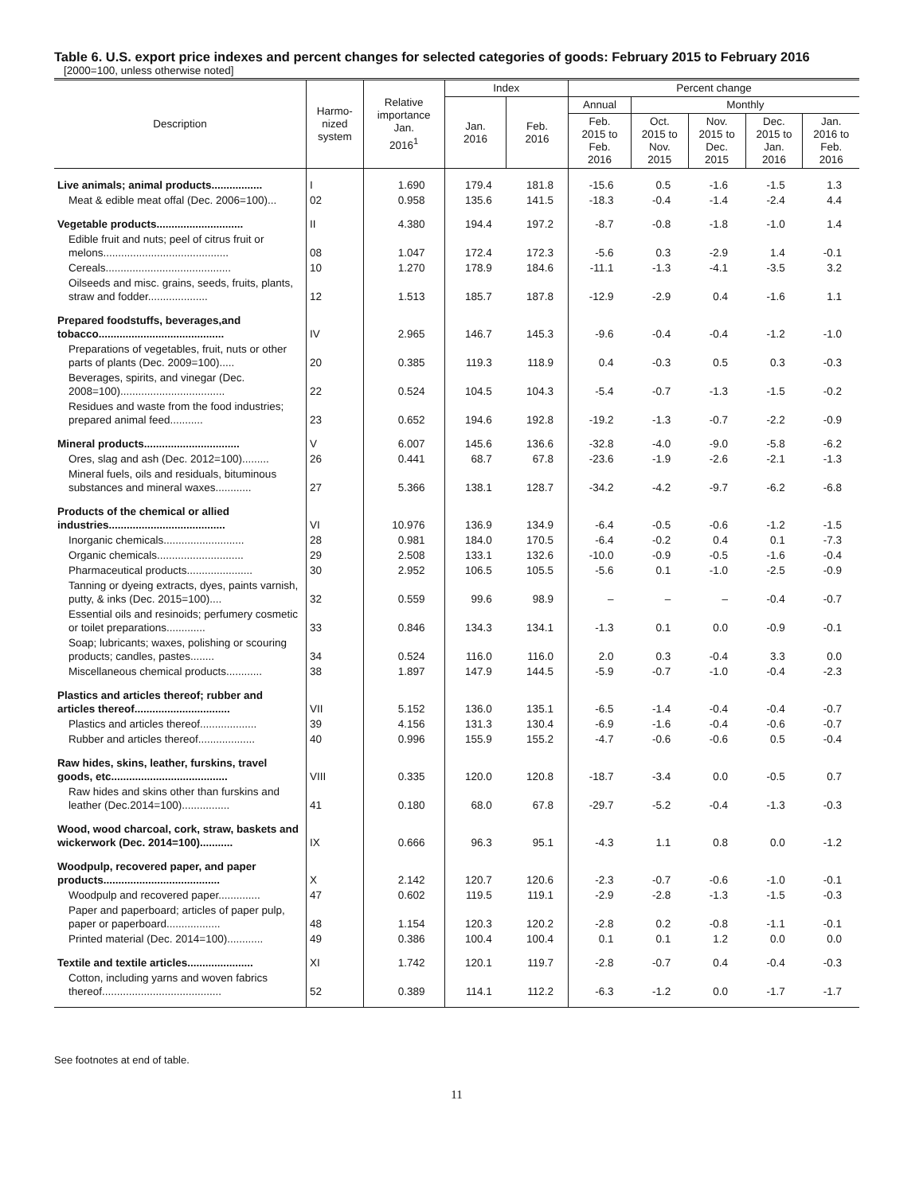Table 6. U.S. export price indexes and percent changes for selected categories of goods: February 2015 to February 2016
[2000=100, unless otherwise noted]
| Description | Harmo- nized system | Relative importance Jan. 2016<sup>1</sup> | Index | | Percent change | | | | |
| --- | --- | --- | --- | --- | --- | --- | --- | --- | --- |
| | | | Jan. 2016 | Feb. 2016 | Annual | Monthly | | | |
| | | | | | Feb. 2015 to Feb. 2016 | Oct. 2015 to Nov. 2015 | Nov. 2015 to Dec. 2015 | Dec. 2015 to Jan. 2016 | Jan. 2016 to Feb. 2016 |
| Live animals; animal products................. | I | 1.690 | 179.4 | 181.8 | -15.6 | 0.5 | -1.6 | -1.5 | 1.3 |
| Meat & edible meat offal (Dec. 2006=100)... | 02 | 0.958 | 135.6 | 141.5 | -18.3 | -0.4 | -1.4 | -2.4 | 4.4 |
| Vegetable products............................. | II | 4.380 | 194.4 | 197.2 | -8.7 | -0.8 | -1.8 | -1.0 | 1.4 |
| Edible fruit and nuts; peel of citrus fruit or melons.......................................... | 08 | 1.047 | 172.4 | 172.3 | -5.6 | 0.3 | -2.9 | 1.4 | -0.1 |
| Cereals.......................................... | 10 | 1.270 | 178.9 | 184.6 | -11.1 | -1.3 | -4.1 | -3.5 | 3.2 |
| Oilseeds and misc. grains, seeds, fruits, plants, straw and fodder.................... | 12 | 1.513 | 185.7 | 187.8 | -12.9 | -2.9 | 0.4 | -1.6 | 1.1 |
| Prepared foodstuffs, beverages,and tobacco.......................................... | IV | 2.965 | 146.7 | 145.3 | -9.6 | -0.4 | -0.4 | -1.2 | -1.0 |
| Preparations of vegetables, fruit, nuts or other parts of plants (Dec. 2009=100)..... | 20 | 0.385 | 119.3 | 118.9 | 0.4 | -0.3 | 0.5 | 0.3 | -0.3 |
| Beverages, spirits, and vinegar (Dec. 2008=100)................................... | 22 | 0.524 | 104.5 | 104.3 | -5.4 | -0.7 | -1.3 | -1.5 | -0.2 |
| Residues and waste from the food industries; prepared animal feed........... | 23 | 0.652 | 194.6 | 192.8 | -19.2 | -1.3 | -0.7 | -2.2 | -0.9 |
| Mineral products................................ | V | 6.007 | 145.6 | 136.6 | -32.8 | -4.0 | -9.0 | -5.8 | -6.2 |
| Ores, slag and ash (Dec. 2012=100)......... | 26 | 0.441 | 68.7 | 67.8 | -23.6 | -1.9 | -2.6 | -2.1 | -1.3 |
| Mineral fuels, oils and residuals, bituminous substances and mineral waxes............ | 27 | 5.366 | 138.1 | 128.7 | -34.2 | -4.2 | -9.7 | -6.2 | -6.8 |
| Products of the chemical or allied industries....................................... | VI | 10.976 | 136.9 | 134.9 | -6.4 | -0.5 | -0.6 | -1.2 | -1.5 |
| Inorganic chemicals........................... | 28 | 0.981 | 184.0 | 170.5 | -6.4 | -0.2 | 0.4 | 0.1 | -7.3 |
| Organic chemicals............................. | 29 | 2.508 | 133.1 | 132.6 | -10.0 | -0.9 | -0.5 | -1.6 | -0.4 |
| Pharmaceutical products...................... | 30 | 2.952 | 106.5 | 105.5 | -5.6 | 0.1 | -1.0 | -2.5 | -0.9 |
| Tanning or dyeing extracts, dyes, paints varnish, putty, & inks (Dec. 2015=100).... | 32 | 0.559 | 99.6 | 98.9 | – | – | – | -0.4 | -0.7 |
| Essential oils and resinoids; perfumery cosmetic or toilet preparations............. | 33 | 0.846 | 134.3 | 134.1 | -1.3 | 0.1 | 0.0 | -0.9 | -0.1 |
| Soap; lubricants; waxes, polishing or scouring products; candles, pastes........ | 34 | 0.524 | 116.0 | 116.0 | 2.0 | 0.3 | -0.4 | 3.3 | 0.0 |
| Miscellaneous chemical products............ | 38 | 1.897 | 147.9 | 144.5 | -5.9 | -0.7 | -1.0 | -0.4 | -2.3 |
| Plastics and articles thereof; rubber and articles thereof................................ | VII | 5.152 | 136.0 | 135.1 | -6.5 | -1.4 | -0.4 | -0.4 | -0.7 |
| Plastics and articles thereof................... | 39 | 4.156 | 131.3 | 130.4 | -6.9 | -1.6 | -0.4 | -0.6 | -0.7 |
| Rubber and articles thereof................... | 40 | 0.996 | 155.9 | 155.2 | -4.7 | -0.6 | -0.6 | 0.5 | -0.4 |
| Raw hides, skins, leather, furskins, travel goods, etc....................................... | VIII | 0.335 | 120.0 | 120.8 | -18.7 | -3.4 | 0.0 | -0.5 | 0.7 |
| Raw hides and skins other than furskins and leather (Dec.2014=100)................ | 41 | 0.180 | 68.0 | 67.8 | -29.7 | -5.2 | -0.4 | -1.3 | -0.3 |
| Wood, wood charcoal, cork, straw, baskets and wickerwork (Dec. 2014=100)........... | IX | 0.666 | 96.3 | 95.1 | -4.3 | 1.1 | 0.8 | 0.0 | -1.2 |
| Woodpulp, recovered paper, and paper products....................................... | X | 2.142 | 120.7 | 120.6 | -2.3 | -0.7 | -0.6 | -1.0 | -0.1 |
| Woodpulp and recovered paper.............. | 47 | 0.602 | 119.5 | 119.1 | -2.9 | -2.8 | -1.3 | -1.5 | -0.3 |
| Paper and paperboard; articles of paper pulp, paper or paperboard.................. | 48 | 1.154 | 120.3 | 120.2 | -2.8 | 0.2 | -0.8 | -1.1 | -0.1 |
| Printed material (Dec. 2014=100)............ | 49 | 0.386 | 100.4 | 100.4 | 0.1 | 0.1 | 1.2 | 0.0 | 0.0 |
| Textile and textile articles...................... | XI | 1.742 | 120.1 | 119.7 | -2.8 | -0.7 | 0.4 | -0.4 | -0.3 |
| Cotton, including yarns and woven fabrics thereof........................................ | 52 | 0.389 | 114.1 | 112.2 | -6.3 | -1.2 | 0.0 | -1.7 | -1.7 |
See footnotes at end of table.
11